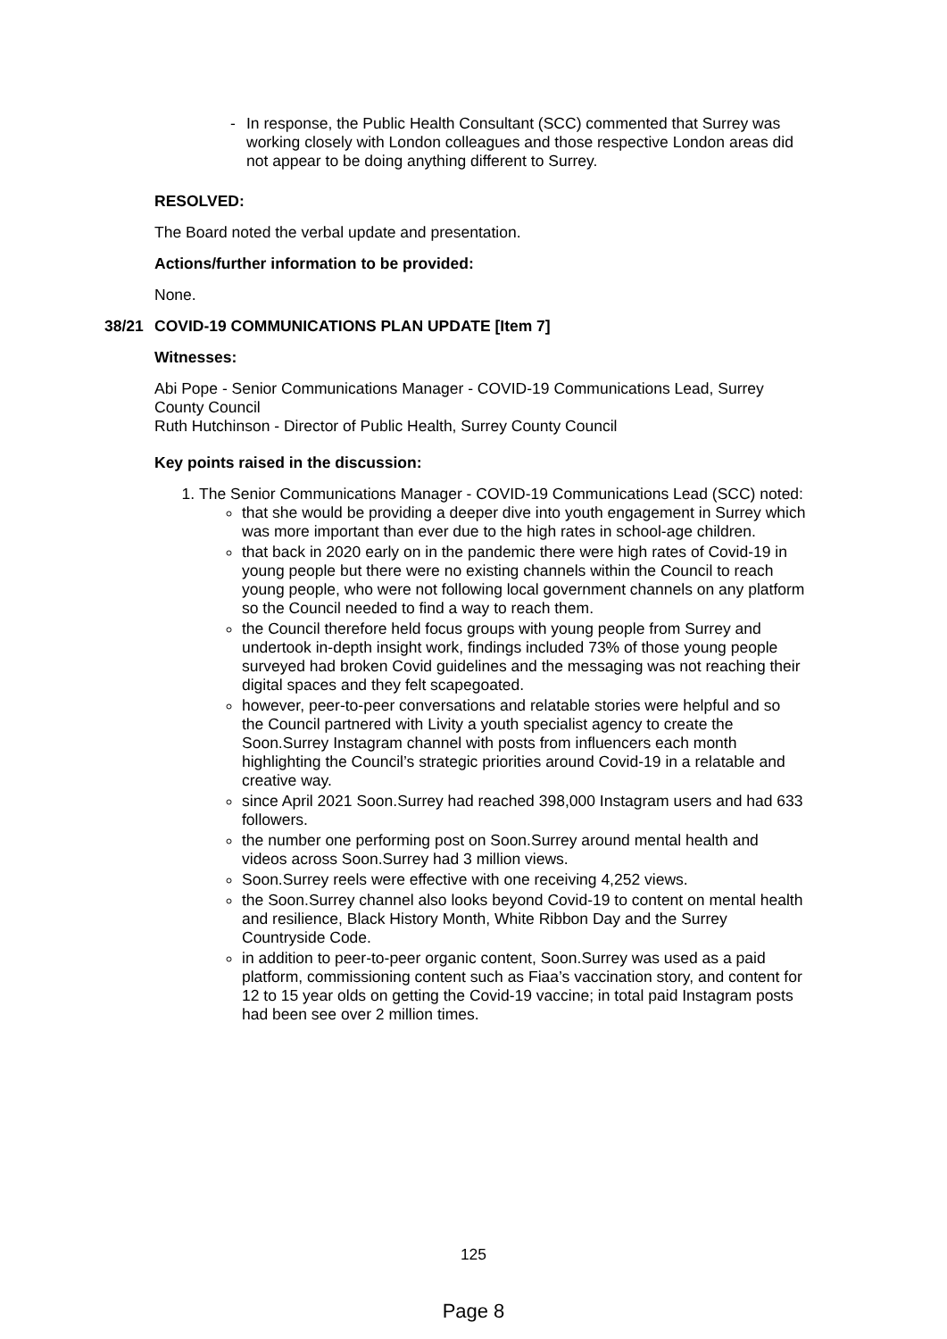- In response, the Public Health Consultant (SCC) commented that Surrey was working closely with London colleagues and those respective London areas did not appear to be doing anything different to Surrey.
RESOLVED:
The Board noted the verbal update and presentation.
Actions/further information to be provided:
None.
38/21 COVID-19 COMMUNICATIONS PLAN UPDATE [Item 7]
Witnesses:
Abi Pope - Senior Communications Manager - COVID-19 Communications Lead, Surrey County Council
Ruth Hutchinson - Director of Public Health, Surrey County Council
Key points raised in the discussion:
1. The Senior Communications Manager - COVID-19 Communications Lead (SCC) noted:
that she would be providing a deeper dive into youth engagement in Surrey which was more important than ever due to the high rates in school-age children.
that back in 2020 early on in the pandemic there were high rates of Covid-19 in young people but there were no existing channels within the Council to reach young people, who were not following local government channels on any platform so the Council needed to find a way to reach them.
the Council therefore held focus groups with young people from Surrey and undertook in-depth insight work, findings included 73% of those young people surveyed had broken Covid guidelines and the messaging was not reaching their digital spaces and they felt scapegoated.
however, peer-to-peer conversations and relatable stories were helpful and so the Council partnered with Livity a youth specialist agency to create the Soon.Surrey Instagram channel with posts from influencers each month highlighting the Council’s strategic priorities around Covid-19 in a relatable and creative way.
since April 2021 Soon.Surrey had reached 398,000 Instagram users and had 633 followers.
the number one performing post on Soon.Surrey around mental health and videos across Soon.Surrey had 3 million views.
Soon.Surrey reels were effective with one receiving 4,252 views.
the Soon.Surrey channel also looks beyond Covid-19 to content on mental health and resilience, Black History Month, White Ribbon Day and the Surrey Countryside Code.
in addition to peer-to-peer organic content, Soon.Surrey was used as a paid platform, commissioning content such as Fiaa’s vaccination story, and content for 12 to 15 year olds on getting the Covid-19 vaccine; in total paid Instagram posts had been see over 2 million times.
125
Page 8